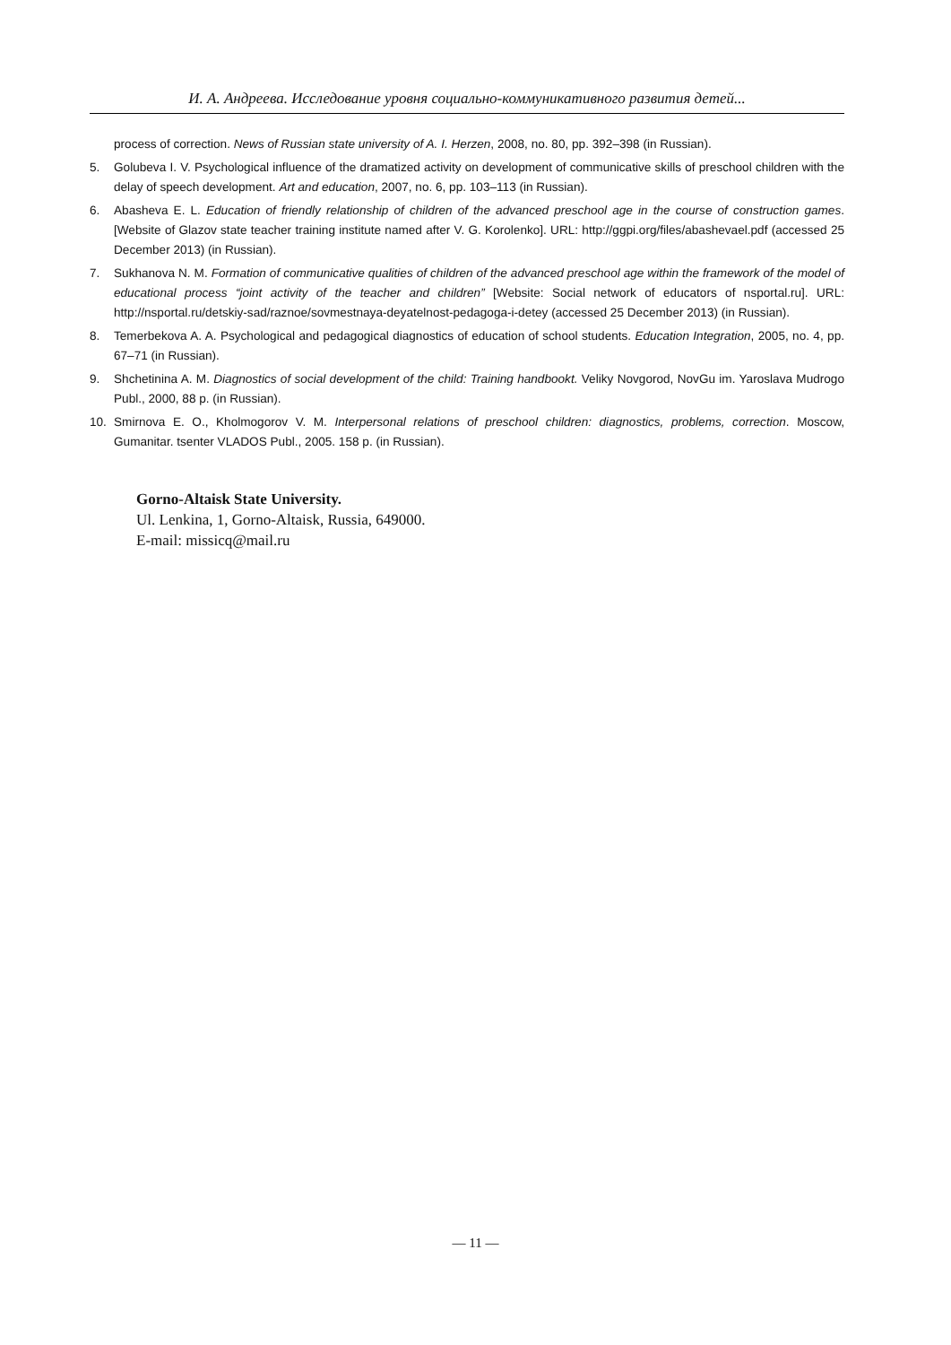И. А. Андреева. Исследование уровня социально-коммуникативного развития детей...
process of correction. News of Russian state university of A. I. Herzen, 2008, no. 80, pp. 392–398 (in Russian).
5. Golubeva I. V. Psychological influence of the dramatized activity on development of communicative skills of preschool children with the delay of speech development. Art and education, 2007, no. 6, pp. 103–113 (in Russian).
6. Abasheva E. L. Education of friendly relationship of children of the advanced preschool age in the course of construction games. [Website of Glazov state teacher training institute named after V. G. Korolenko]. URL: http://ggpi.org/files/abashevael.pdf (accessed 25 December 2013) (in Russian).
7. Sukhanova N. M. Formation of communicative qualities of children of the advanced preschool age within the framework of the model of educational process “joint activity of the teacher and children” [Website: Social network of educators of nsportal.ru]. URL: http://nsportal.ru/detskiy-sad/raznoe/sovmestnaya-deyatelnost-pedagoga-i-detey (accessed 25 December 2013) (in Russian).
8. Temerbekova A. A. Psychological and pedagogical diagnostics of education of school students. Education Integration, 2005, no. 4, pp. 67–71 (in Russian).
9. Shchetinina A. M. Diagnostics of social development of the child: Training handbookt. Veliky Novgorod, NovGu im. Yaroslava Mudrogo Publ., 2000, 88 p. (in Russian).
10. Smirnova E. O., Kholmogorov V. M. Interpersonal relations of preschool children: diagnostics, problems, correction. Moscow, Gumanitar. tsenter VLADOS Publ., 2005. 158 p. (in Russian).
Gorno-Altaisk State University.
Ul. Lenkina, 1, Gorno-Altaisk, Russia, 649000.
E-mail: missicq@mail.ru
— 11 —